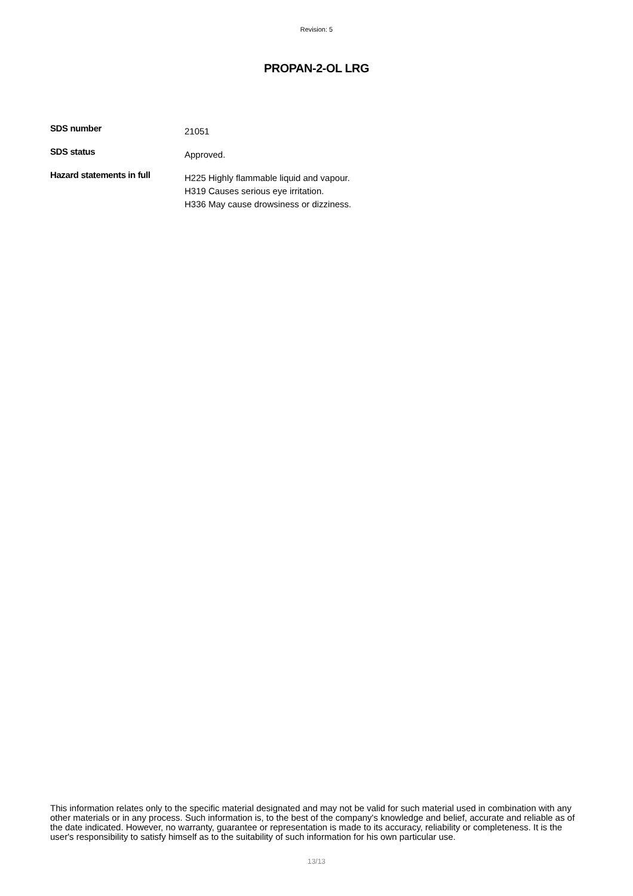Revision: 5
PROPAN-2-OL LRG
SDS number
21051
SDS status
Approved.
Hazard statements in full
H225 Highly flammable liquid and vapour.
H319 Causes serious eye irritation.
H336 May cause drowsiness or dizziness.
This information relates only to the specific material designated and may not be valid for such material used in combination with any other materials or in any process. Such information is, to the best of the company's knowledge and belief, accurate and reliable as of the date indicated. However, no warranty, guarantee or representation is made to its accuracy, reliability or completeness. It is the user's responsibility to satisfy himself as to the suitability of such information for his own particular use.
13/13